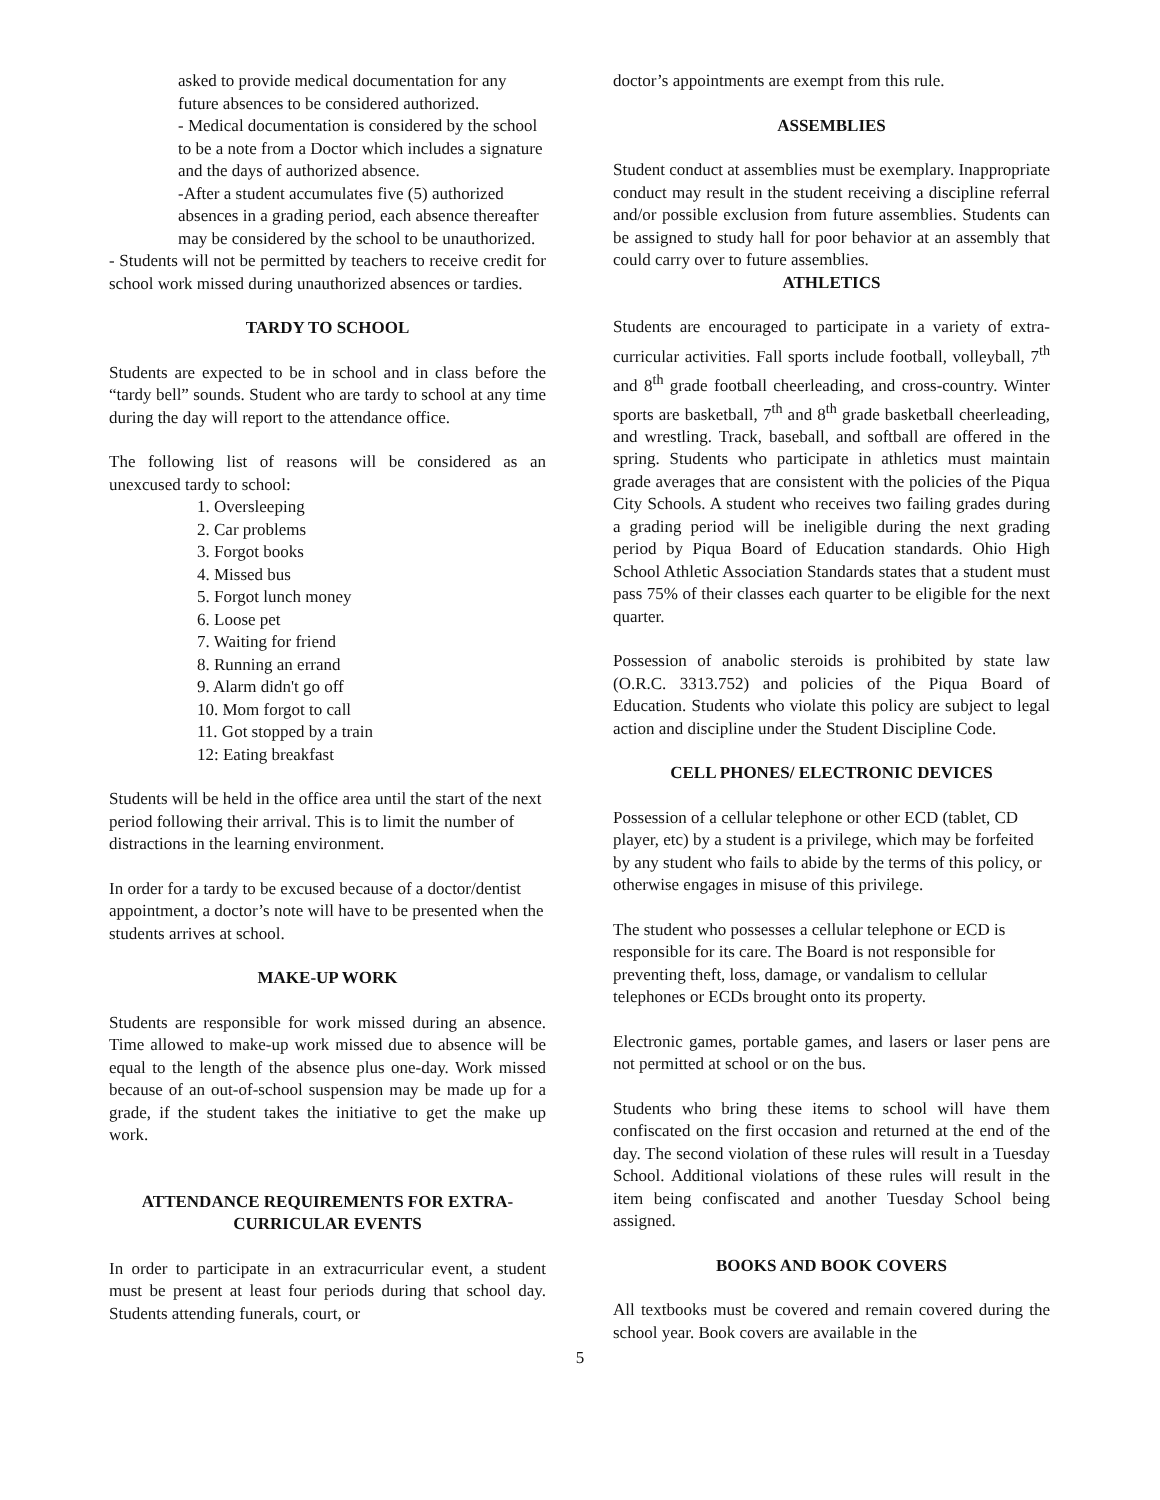asked to provide medical documentation for any future absences to be considered authorized.
- Medical documentation is considered by the school to be a note from a Doctor which includes a signature and the days of authorized absence.
-After a student accumulates five (5) authorized absences in a grading period, each absence thereafter may be considered by the school to be unauthorized.
- Students will not be permitted by teachers to receive credit for school work missed during unauthorized absences or tardies.
TARDY TO SCHOOL
Students are expected to be in school and in class before the “tardy bell” sounds. Student who are tardy to school at any time during the day will report to the attendance office.
The following list of reasons will be considered as an unexcused tardy to school:
1. Oversleeping
2. Car problems
3. Forgot books
4. Missed bus
5. Forgot lunch money
6. Loose pet
7. Waiting for friend
8. Running an errand
9. Alarm didn't go off
10. Mom forgot to call
11. Got stopped by a train
12: Eating breakfast
Students will be held in the office area until the start of the next period following their arrival. This is to limit the number of distractions in the learning environment.
In order for a tardy to be excused because of a doctor/dentist appointment, a doctor’s note will have to be presented when the students arrives at school.
MAKE-UP WORK
Students are responsible for work missed during an absence. Time allowed to make-up work missed due to absence will be equal to the length of the absence plus one-day. Work missed because of an out-of-school suspension may be made up for a grade, if the student takes the initiative to get the make up work.
ATTENDANCE REQUIREMENTS FOR EXTRA-CURRICULAR EVENTS
In order to participate in an extracurricular event, a student must be present at least four periods during that school day. Students attending funerals, court, or
doctor’s appointments are exempt from this rule.
ASSEMBLIES
Student conduct at assemblies must be exemplary. Inappropriate conduct may result in the student receiving a discipline referral and/or possible exclusion from future assemblies. Students can be assigned to study hall for poor behavior at an assembly that could carry over to future assemblies.
ATHLETICS
Students are encouraged to participate in a variety of extra-curricular activities. Fall sports include football, volleyball, 7<sup>th</sup> and 8<sup>th</sup> grade football cheerleading, and cross-country. Winter sports are basketball, 7<sup>th</sup> and 8<sup>th</sup> grade basketball cheerleading, and wrestling. Track, baseball, and softball are offered in the spring. Students who participate in athletics must maintain grade averages that are consistent with the policies of the Piqua City Schools. A student who receives two failing grades during a grading period will be ineligible during the next grading period by Piqua Board of Education standards. Ohio High School Athletic Association Standards states that a student must pass 75% of their classes each quarter to be eligible for the next quarter.
Possession of anabolic steroids is prohibited by state law (O.R.C. 3313.752) and policies of the Piqua Board of Education. Students who violate this policy are subject to legal action and discipline under the Student Discipline Code.
CELL PHONES/ ELECTRONIC DEVICES
Possession of a cellular telephone or other ECD (tablet, CD player, etc) by a student is a privilege, which may be forfeited by any student who fails to abide by the terms of this policy, or otherwise engages in misuse of this privilege.
The student who possesses a cellular telephone or ECD is responsible for its care. The Board is not responsible for preventing theft, loss, damage, or vandalism to cellular telephones or ECDs brought onto its property.
Electronic games, portable games, and lasers or laser pens are not permitted at school or on the bus.
Students who bring these items to school will have them confiscated on the first occasion and returned at the end of the day. The second violation of these rules will result in a Tuesday School. Additional violations of these rules will result in the item being confiscated and another Tuesday School being assigned.
BOOKS AND BOOK COVERS
All textbooks must be covered and remain covered during the school year. Book covers are available in the
5